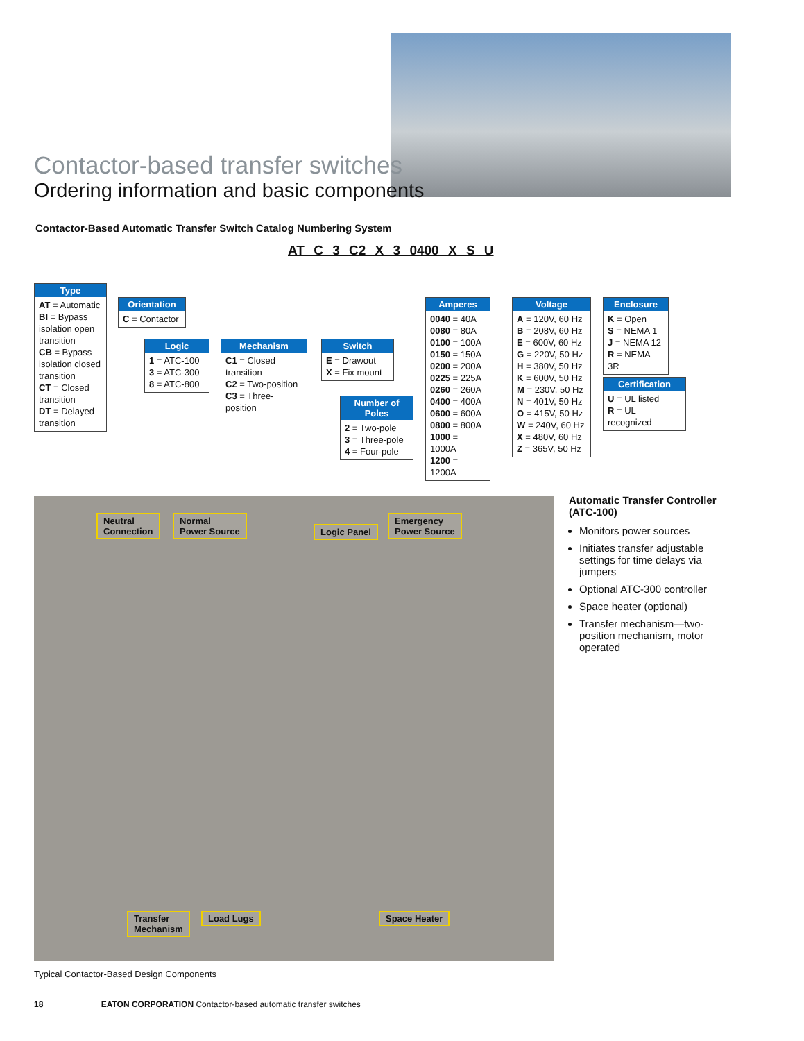Contactor-based transfer switches
Ordering information and basic components
Contactor-Based Automatic Transfer Switch Catalog Numbering System
AT C 3 C2 X 3 0400 X S U
Type
AT = Automatic
BI = Bypass isolation open transition
CB = Bypass isolation closed transition
CT = Closed transition
DT = Delayed transition
Orientation
C = Contactor
Logic
1 = ATC-100
3 = ATC-300
8 = ATC-800
Mechanism
C1 = Closed transition
C2 = Two-position
C3 = Three-position
Switch
E = Drawout
X = Fix mount
Number of Poles
2 = Two-pole
3 = Three-pole
4 = Four-pole
Amperes
0040 = 40A
0080 = 80A
0100 = 100A
0150 = 150A
0200 = 200A
0225 = 225A
0260 = 260A
0400 = 400A
0600 = 600A
0800 = 800A
1000 = 1000A
1200 = 1200A
Voltage
A = 120V, 60 Hz
B = 208V, 60 Hz
E = 600V, 60 Hz
G = 220V, 50 Hz
H = 380V, 50 Hz
K = 600V, 50 Hz
M = 230V, 50 Hz
N = 401V, 50 Hz
O = 415V, 50 Hz
W = 240V, 60 Hz
X = 480V, 60 Hz
Z = 365V, 50 Hz
Enclosure
K = Open
S = NEMA 1
J = NEMA 12
R = NEMA 3R
Certification
U = UL listed
R = UL recognized
Neutral
Connection
Normal
Power Source
Logic Panel
Emergency
Power Source
Transfer
Mechanism
Load Lugs Space Heater
Automatic Transfer Controller (ATC-100)
Monitors power sources
Initiates transfer adjustable settings for time delays via jumpers
Optional ATC-300 controller
Space heater (optional)
Transfer mechanism—two-position mechanism, motor operated
Typical Contactor-Based Design Components
18 EATON CORPORATION Contactor-based automatic transfer switches